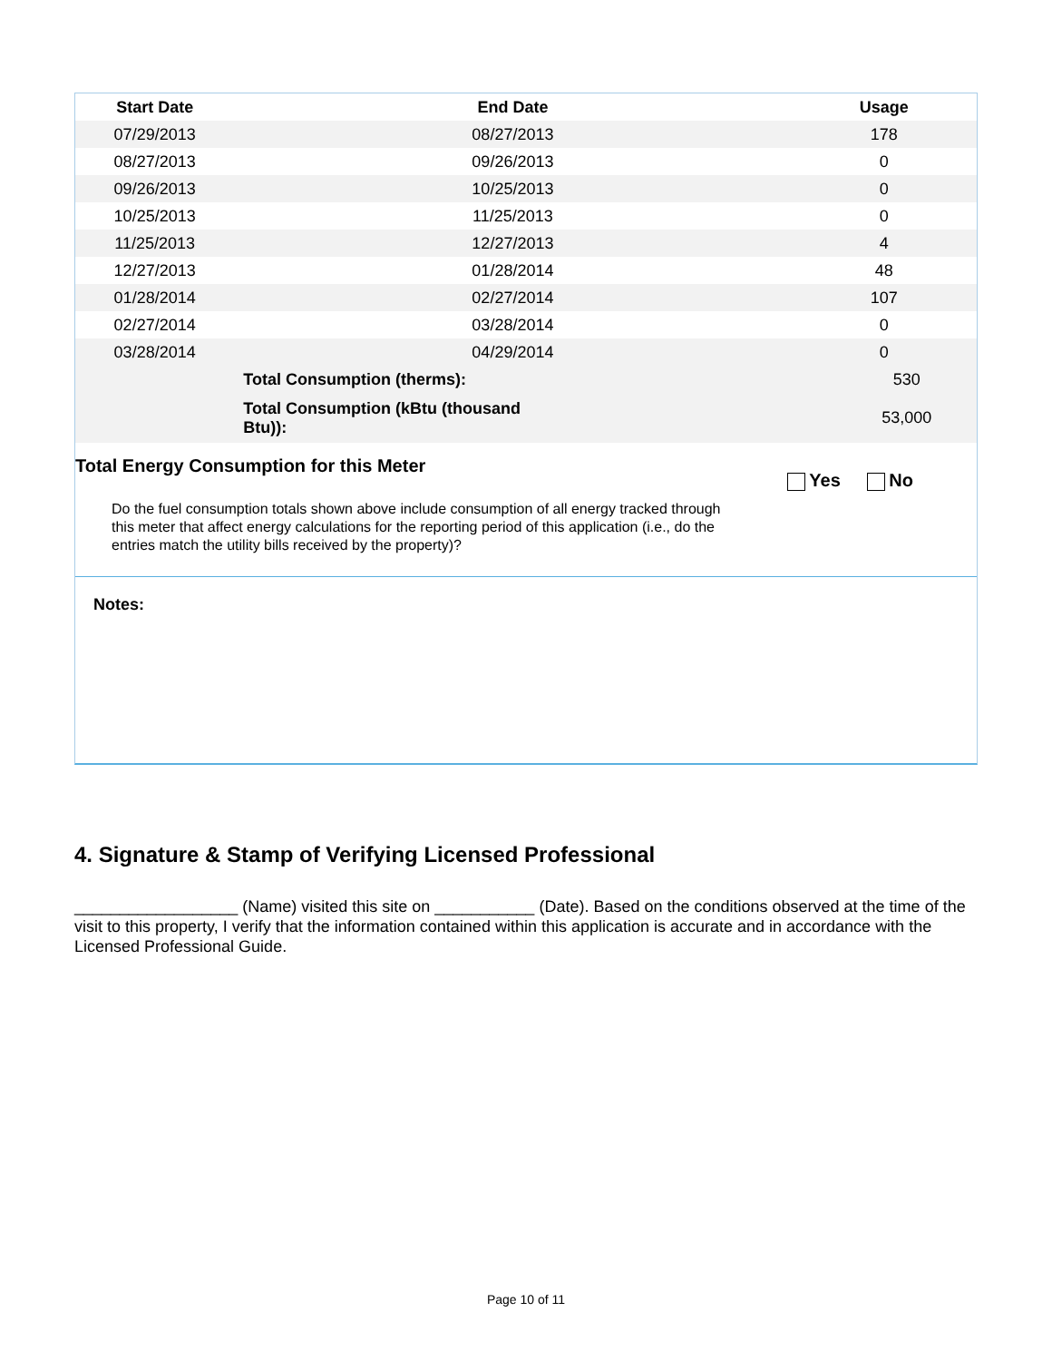| Start Date | End Date | Usage |
| --- | --- | --- |
| 07/29/2013 | 08/27/2013 | 178 |
| 08/27/2013 | 09/26/2013 | 0 |
| 09/26/2013 | 10/25/2013 | 0 |
| 10/25/2013 | 11/25/2013 | 0 |
| 11/25/2013 | 12/27/2013 | 4 |
| 12/27/2013 | 01/28/2014 | 48 |
| 01/28/2014 | 02/27/2014 | 107 |
| 02/27/2014 | 03/28/2014 | 0 |
| 03/28/2014 | 04/29/2014 | 0 |
| | Total Consumption (therms): | 530 |
| | Total Consumption (kBtu (thousand Btu)): | 53,000 |
Total Energy Consumption for this Meter
Yes No
Do the fuel consumption totals shown above include consumption of all energy tracked through this meter that affect energy calculations for the reporting period of this application (i.e., do the entries match the utility bills received by the property)?
Notes:
4. Signature & Stamp of Verifying Licensed Professional
__________________ (Name) visited this site on ___________ (Date). Based on the conditions observed at the time of the visit to this property, I verify that the information contained within this application is accurate and in accordance with the Licensed Professional Guide.
Page 10 of 11